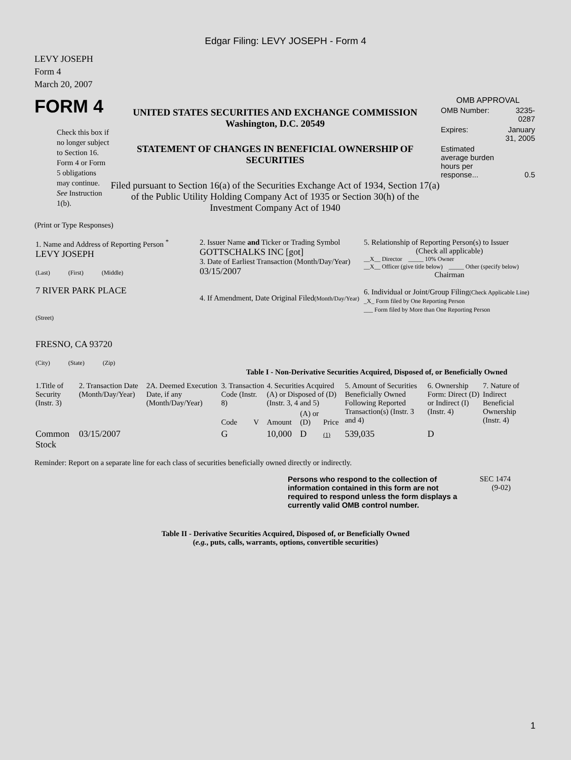Edgar Filing: LEVY JOSEPH - Form 4
LEVY JOSEPH
Form 4
March 20, 2007
FORM 4
Check this box if no longer subject to Section 16. Form 4 or Form 5 obligations may continue. See Instruction 1(b).
UNITED STATES SECURITIES AND EXCHANGE COMMISSION
Washington, D.C. 20549
STATEMENT OF CHANGES IN BENEFICIAL OWNERSHIP OF SECURITIES
Filed pursuant to Section 16(a) of the Securities Exchange Act of 1934, Section 17(a) of the Public Utility Holding Company Act of 1935 or Section 30(h) of the Investment Company Act of 1940
OMB APPROVAL
| OMB Number: | 3235-0287 |
| Expires: | January 31, 2005 |
| Estimated average burden hours per response... | 0.5 |
(Print or Type Responses)
| 1. Name and Address of Reporting Person <sup>*</sup> LEVY JOSEPH (Last) (First) (Middle) 7 RIVER PARK PLACE (Street) FRESNO, CA 93720 (City) (State) (Zip) | 2. Issuer Name and Ticker or Trading Symbol GOTTSCHALKS INC [got] 3. Date of Earliest Transaction (Month/Day/Year) 03/15/2007 4. If Amendment, Date Original Filed (Month/Day/Year) | 5. Relationship of Reporting Person(s) to Issuer (Check all applicable) __X__ Director _____ 10% Owner __X__ Officer (give title below) _____ Other (specify below) Chairman 6. Individual or Joint/Group Filing (Check Applicable Line) _X_ Form filed by One Reporting Person ___ Form filed by More than One Reporting Person |
Table I - Non-Derivative Securities Acquired, Disposed of, or Beneficially Owned
| 1.Title of Security (Instr. 3) | 2. Transaction Date (Month/Day/Year) | 2A. Deemed Execution Date, if any (Month/Day/Year) | 3. Transaction Code (Instr. 8) | | 4. Securities Acquired (A) or Disposed of (D) (Instr. 3, 4 and 5) | | | 5. Amount of Securities Beneficially Owned Following Reported Transaction(s) (Instr. 3 and 4) | 6. Ownership Form: Direct (D) or Indirect (I) (Instr. 4) | 7. Nature of Indirect Beneficial Ownership (Instr. 4) |
| --- | --- | --- | --- | --- | --- | --- | --- | --- | --- | --- |
| | | | Code | V | Amount | (A) or (D) | Price | | | |
| Common Stock | 03/15/2007 | | G | | 10,000 | D | (1) | 539,035 | D | |
Reminder: Report on a separate line for each class of securities beneficially owned directly or indirectly.
Persons who respond to the collection of information contained in this form are not required to respond unless the form displays a currently valid OMB control number.
SEC 1474
(9-02)
Table II - Derivative Securities Acquired, Disposed of, or Beneficially Owned
(e.g., puts, calls, warrants, options, convertible securities)
1